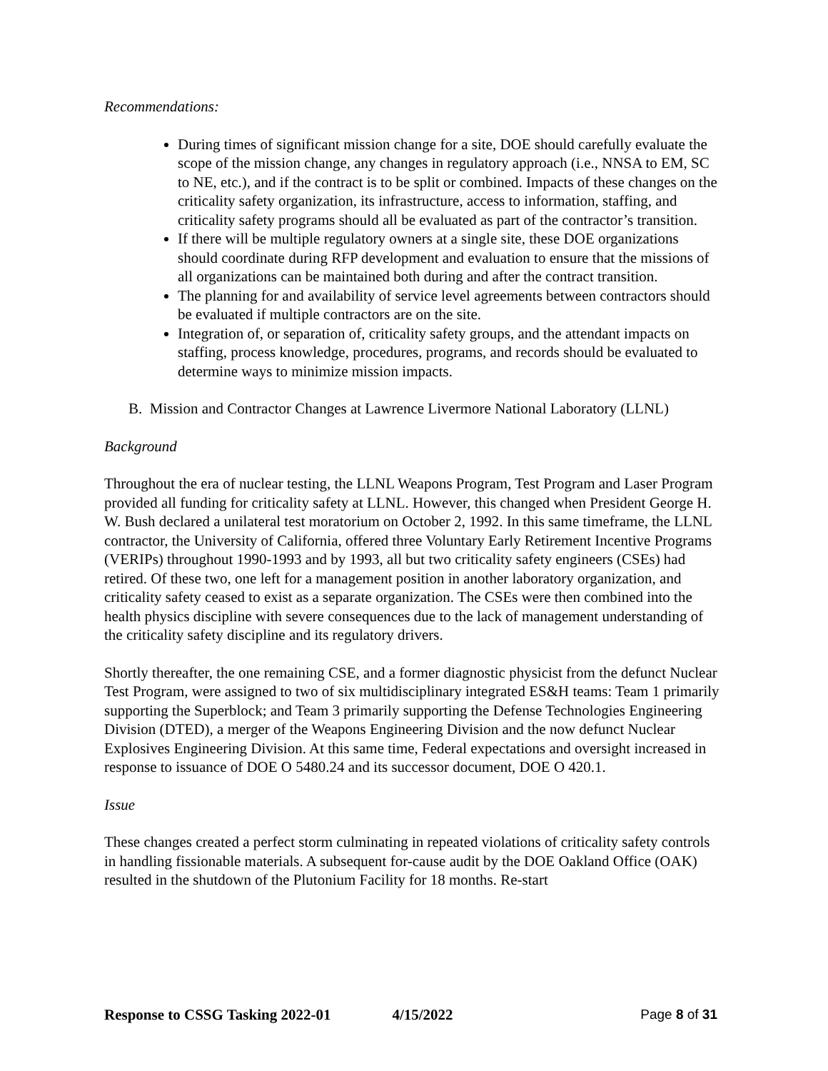Recommendations:
During times of significant mission change for a site, DOE should carefully evaluate the scope of the mission change, any changes in regulatory approach (i.e., NNSA to EM, SC to NE, etc.), and if the contract is to be split or combined. Impacts of these changes on the criticality safety organization, its infrastructure, access to information, staffing, and criticality safety programs should all be evaluated as part of the contractor’s transition.
If there will be multiple regulatory owners at a single site, these DOE organizations should coordinate during RFP development and evaluation to ensure that the missions of all organizations can be maintained both during and after the contract transition.
The planning for and availability of service level agreements between contractors should be evaluated if multiple contractors are on the site.
Integration of, or separation of, criticality safety groups, and the attendant impacts on staffing, process knowledge, procedures, programs, and records should be evaluated to determine ways to minimize mission impacts.
B. Mission and Contractor Changes at Lawrence Livermore National Laboratory (LLNL)
Background
Throughout the era of nuclear testing, the LLNL Weapons Program, Test Program and Laser Program provided all funding for criticality safety at LLNL. However, this changed when President George H. W. Bush declared a unilateral test moratorium on October 2, 1992. In this same timeframe, the LLNL contractor, the University of California, offered three Voluntary Early Retirement Incentive Programs (VERIPs) throughout 1990-1993 and by 1993, all but two criticality safety engineers (CSEs) had retired. Of these two, one left for a management position in another laboratory organization, and criticality safety ceased to exist as a separate organization. The CSEs were then combined into the health physics discipline with severe consequences due to the lack of management understanding of the criticality safety discipline and its regulatory drivers.
Shortly thereafter, the one remaining CSE, and a former diagnostic physicist from the defunct Nuclear Test Program, were assigned to two of six multidisciplinary integrated ES&H teams: Team 1 primarily supporting the Superblock; and Team 3 primarily supporting the Defense Technologies Engineering Division (DTED), a merger of the Weapons Engineering Division and the now defunct Nuclear Explosives Engineering Division. At this same time, Federal expectations and oversight increased in response to issuance of DOE O 5480.24 and its successor document, DOE O 420.1.
Issue
These changes created a perfect storm culminating in repeated violations of criticality safety controls in handling fissionable materials. A subsequent for-cause audit by the DOE Oakland Office (OAK) resulted in the shutdown of the Plutonium Facility for 18 months. Re-start
Response to CSSG Tasking 2022-01 4/15/2022 Page 8 of 31